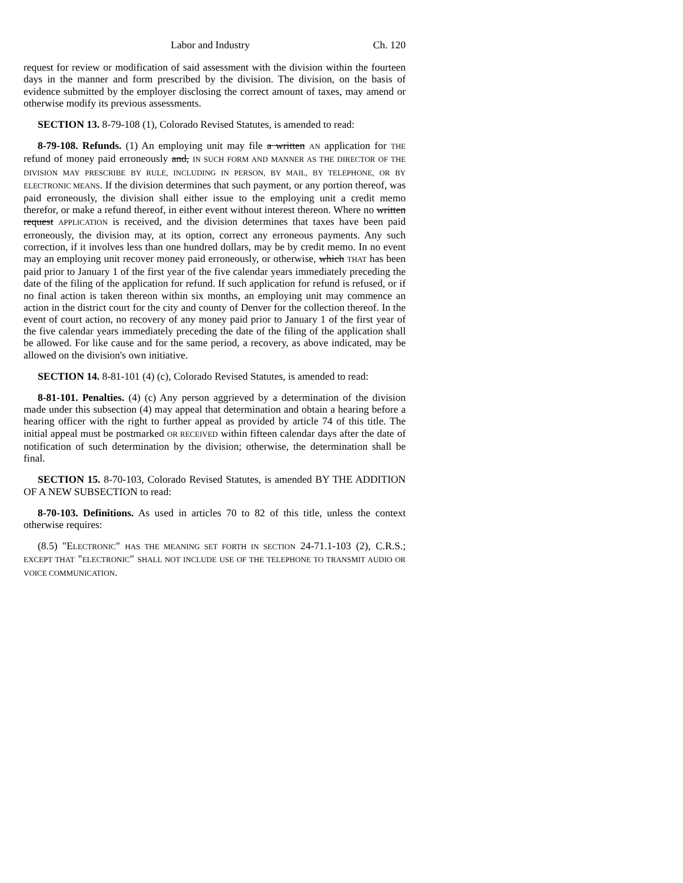Labor and Industry Ch. 120
request for review or modification of said assessment with the division within the fourteen days in the manner and form prescribed by the division. The division, on the basis of evidence submitted by the employer disclosing the correct amount of taxes, may amend or otherwise modify its previous assessments.
SECTION 13. 8-79-108 (1), Colorado Revised Statutes, is amended to read:
8-79-108. Refunds. (1) An employing unit may file a written AN application for THE refund of money paid erroneously and, IN SUCH FORM AND MANNER AS THE DIRECTOR OF THE DIVISION MAY PRESCRIBE BY RULE, INCLUDING IN PERSON, BY MAIL, BY TELEPHONE, OR BY ELECTRONIC MEANS. If the division determines that such payment, or any portion thereof, was paid erroneously, the division shall either issue to the employing unit a credit memo therefor, or make a refund thereof, in either event without interest thereon. Where no written request APPLICATION is received, and the division determines that taxes have been paid erroneously, the division may, at its option, correct any erroneous payments. Any such correction, if it involves less than one hundred dollars, may be by credit memo. In no event may an employing unit recover money paid erroneously, or otherwise, which THAT has been paid prior to January 1 of the first year of the five calendar years immediately preceding the date of the filing of the application for refund. If such application for refund is refused, or if no final action is taken thereon within six months, an employing unit may commence an action in the district court for the city and county of Denver for the collection thereof. In the event of court action, no recovery of any money paid prior to January 1 of the first year of the five calendar years immediately preceding the date of the filing of the application shall be allowed. For like cause and for the same period, a recovery, as above indicated, may be allowed on the division's own initiative.
SECTION 14. 8-81-101 (4) (c), Colorado Revised Statutes, is amended to read:
8-81-101. Penalties. (4) (c) Any person aggrieved by a determination of the division made under this subsection (4) may appeal that determination and obtain a hearing before a hearing officer with the right to further appeal as provided by article 74 of this title. The initial appeal must be postmarked OR RECEIVED within fifteen calendar days after the date of notification of such determination by the division; otherwise, the determination shall be final.
SECTION 15. 8-70-103, Colorado Revised Statutes, is amended BY THE ADDITION OF A NEW SUBSECTION to read:
8-70-103. Definitions. As used in articles 70 to 82 of this title, unless the context otherwise requires:
(8.5) "ELECTRONIC" HAS THE MEANING SET FORTH IN SECTION 24-71.1-103 (2), C.R.S.; EXCEPT THAT "ELECTRONIC" SHALL NOT INCLUDE USE OF THE TELEPHONE TO TRANSMIT AUDIO OR VOICE COMMUNICATION.